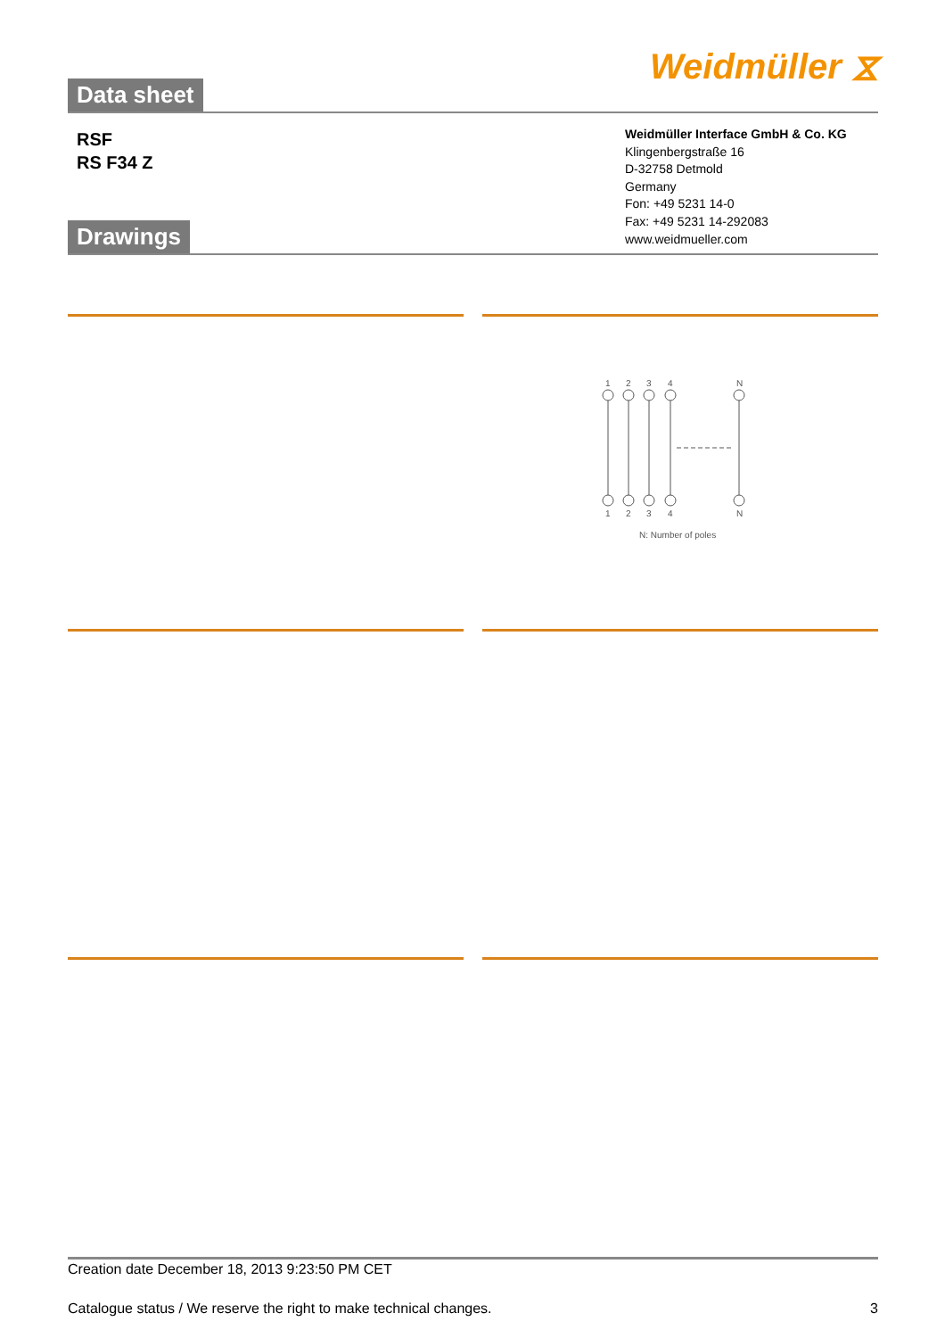Data sheet
Weidmüller ⧖
RSF
RS F34 Z
Drawings
Weidmüller Interface GmbH & Co. KG
Klingenbergstraße 16
D-32758 Detmold
Germany
Fon: +49 5231 14-0
Fax: +49 5231 14-292083
www.weidmueller.com
1
2
3
4
N
1
2
3
4
N
N: Number of poles
Creation date December 18, 2013 9:23:50 PM CET
Catalogue status / We reserve the right to make technical changes. 3